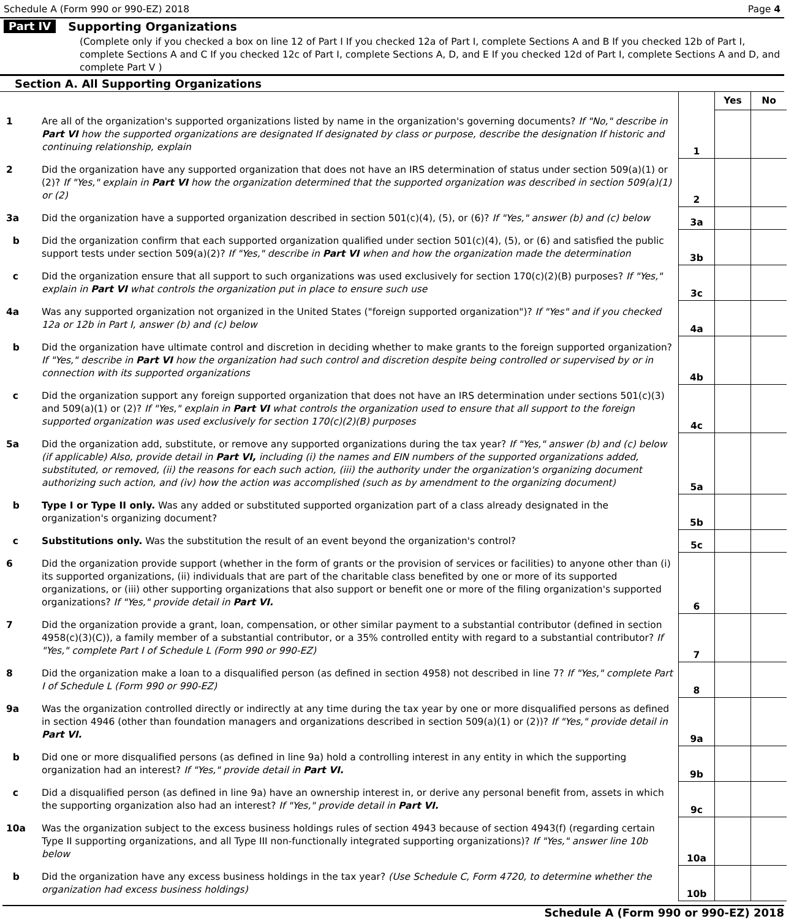Schedule A (Form 990 or 990-EZ) 2018 Page 4
Part IV
Supporting Organizations
(Complete only if you checked a box on line 12 of Part I If you checked 12a of Part I, complete Sections A and B If you checked 12b of Part I, complete Sections A and C If you checked 12c of Part I, complete Sections A, D, and E If you checked 12d of Part I, complete Sections A and D, and complete Part V )
Section A. All Supporting Organizations
| | | | Yes | No |
| 1 | Are all of the organization's supported organizations listed by name in the organization's governing documents? If "No," describe in Part VI how the supported organizations are designated If designated by class or purpose, describe the designation If historic and continuing relationship, explain | 1 | | |
| 2 | Did the organization have any supported organization that does not have an IRS determination of status under section 509(a)(1) or (2)? If "Yes," explain in Part VI how the organization determined that the supported organization was described in section 509(a)(1) or (2) | 2 | | |
| 3a | Did the organization have a supported organization described in section 501(c)(4), (5), or (6)? If "Yes," answer (b) and (c) below | 3a | | |
| b | Did the organization confirm that each supported organization qualified under section 501(c)(4), (5), or (6) and satisfied the public support tests under section 509(a)(2)? If "Yes," describe in Part VI when and how the organization made the determination | 3b | | |
| c | Did the organization ensure that all support to such organizations was used exclusively for section 170(c)(2)(B) purposes? If "Yes," explain in Part VI what controls the organization put in place to ensure such use | 3c | | |
| 4a | Was any supported organization not organized in the United States ("foreign supported organization")? If "Yes" and if you checked 12a or 12b in Part I, answer (b) and (c) below | 4a | | |
| b | Did the organization have ultimate control and discretion in deciding whether to make grants to the foreign supported organization? If "Yes," describe in Part VI how the organization had such control and discretion despite being controlled or supervised by or in connection with its supported organizations | 4b | | |
| c | Did the organization support any foreign supported organization that does not have an IRS determination under sections 501(c)(3) and 509(a)(1) or (2)? If "Yes," explain in Part VI what controls the organization used to ensure that all support to the foreign supported organization was used exclusively for section 170(c)(2)(B) purposes | 4c | | |
| 5a | Did the organization add, substitute, or remove any supported organizations during the tax year? If "Yes," answer (b) and (c) below (if applicable) Also, provide detail in Part VI, including (i) the names and EIN numbers of the supported organizations added, substituted, or removed, (ii) the reasons for each such action, (iii) the authority under the organization's organizing document authorizing such action, and (iv) how the action was accomplished (such as by amendment to the organizing document) | 5a | | |
| b | Type I or Type II only. Was any added or substituted supported organization part of a class already designated in the organization's organizing document? | 5b | | |
| c | Substitutions only. Was the substitution the result of an event beyond the organization's control? | 5c | | |
| 6 | Did the organization provide support (whether in the form of grants or the provision of services or facilities) to anyone other than (i) its supported organizations, (ii) individuals that are part of the charitable class benefited by one or more of its supported organizations, or (iii) other supporting organizations that also support or benefit one or more of the filing organization's supported organizations? If "Yes," provide detail in Part VI. | 6 | | |
| 7 | Did the organization provide a grant, loan, compensation, or other similar payment to a substantial contributor (defined in section 4958(c)(3)(C)), a family member of a substantial contributor, or a 35% controlled entity with regard to a substantial contributor? If "Yes," complete Part I of Schedule L (Form 990 or 990-EZ) | 7 | | |
| 8 | Did the organization make a loan to a disqualified person (as defined in section 4958) not described in line 7? If "Yes," complete Part I of Schedule L (Form 990 or 990-EZ) | 8 | | |
| 9a | Was the organization controlled directly or indirectly at any time during the tax year by one or more disqualified persons as defined in section 4946 (other than foundation managers and organizations described in section 509(a)(1) or (2))? If "Yes," provide detail in Part VI. | 9a | | |
| b | Did one or more disqualified persons (as defined in line 9a) hold a controlling interest in any entity in which the supporting organization had an interest? If "Yes," provide detail in Part VI. | 9b | | |
| c | Did a disqualified person (as defined in line 9a) have an ownership interest in, or derive any personal benefit from, assets in which the supporting organization also had an interest? If "Yes," provide detail in Part VI. | 9c | | |
| 10a | Was the organization subject to the excess business holdings rules of section 4943 because of section 4943(f) (regarding certain Type II supporting organizations, and all Type III non-functionally integrated supporting organizations)? If "Yes," answer line 10b below | 10a | | |
| b | Did the organization have any excess business holdings in the tax year? (Use Schedule C, Form 4720, to determine whether the organization had excess business holdings) | 10b | | |
Schedule A (Form 990 or 990-EZ) 2018